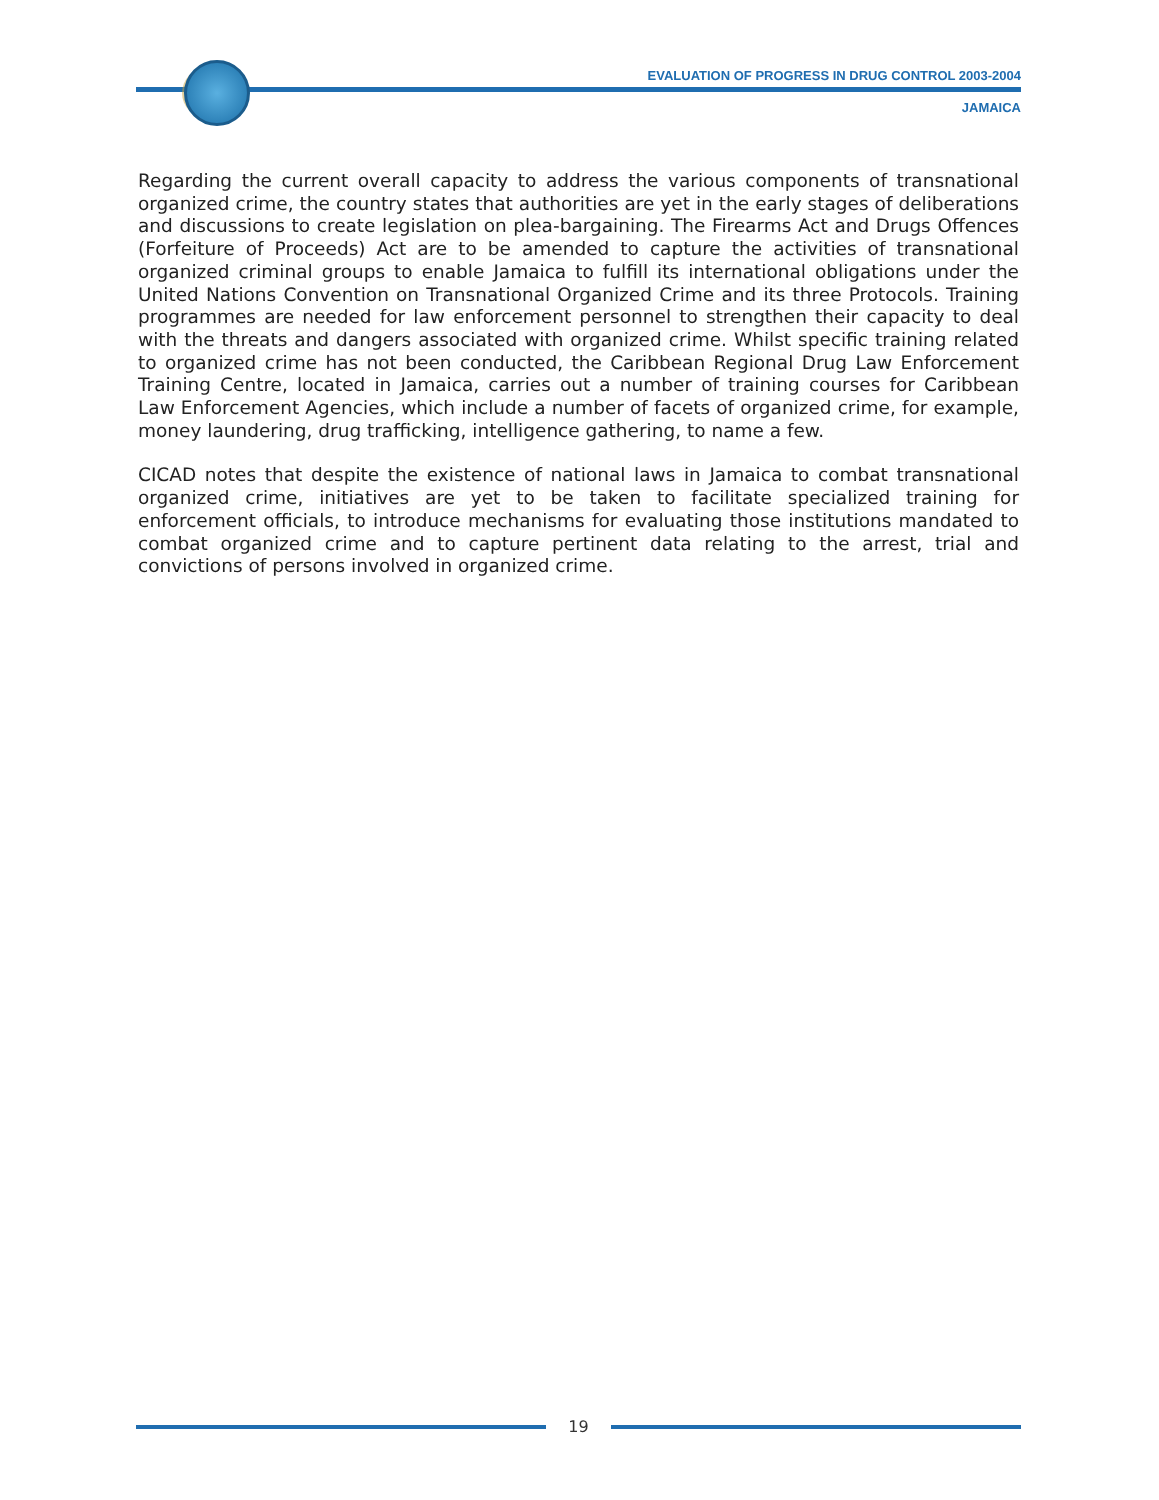EVALUATION OF PROGRESS IN DRUG CONTROL 2003-2004
JAMAICA
Regarding the current overall capacity to address the various components of transnational organized crime, the country states that authorities are yet in the early stages of deliberations and discussions to create legislation on plea-bargaining. The Firearms Act and Drugs Offences (Forfeiture of Proceeds) Act are to be amended to capture the activities of transnational organized criminal groups to enable Jamaica to fulfill its international obligations under the United Nations Convention on Transnational Organized Crime and its three Protocols. Training programmes are needed for law enforcement personnel to strengthen their capacity to deal with the threats and dangers associated with organized crime. Whilst specific training related to organized crime has not been conducted, the Caribbean Regional Drug Law Enforcement Training Centre, located in Jamaica, carries out a number of training courses for Caribbean Law Enforcement Agencies, which include a number of facets of organized crime, for example, money laundering, drug trafficking, intelligence gathering, to name a few.
CICAD notes that despite the existence of national laws in Jamaica to combat transnational organized crime, initiatives are yet to be taken to facilitate specialized training for enforcement officials, to introduce mechanisms for evaluating those institutions mandated to combat organized crime and to capture pertinent data relating to the arrest, trial and convictions of persons involved in organized crime.
19